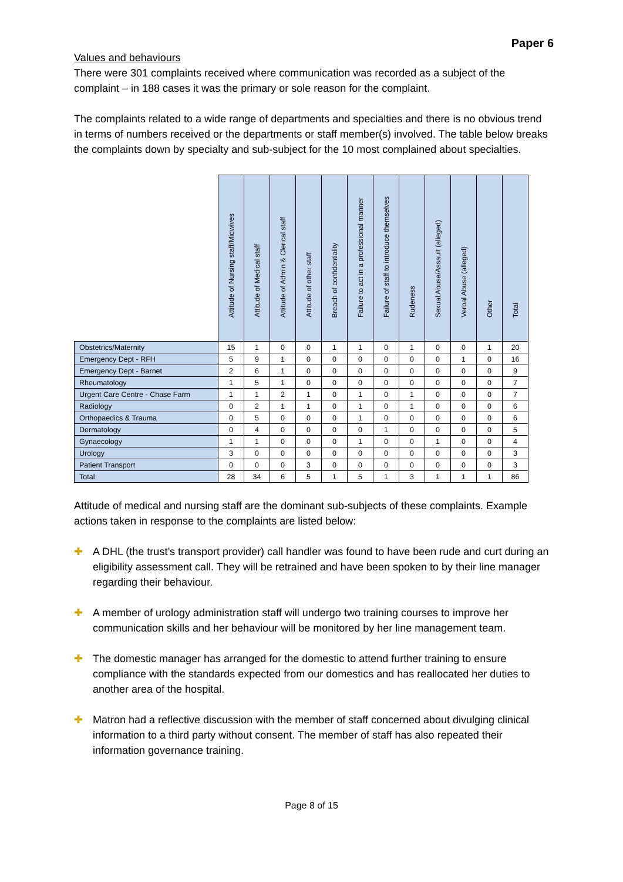Paper 6
Values and behaviours
There were 301 complaints received where communication was recorded as a subject of the complaint – in 188 cases it was the primary or sole reason for the complaint.
The complaints related to a wide range of departments and specialties and there is no obvious trend in terms of numbers received or the departments or staff member(s) involved. The table below breaks the complaints down by specialty and sub-subject for the 10 most complained about specialties.
| | Attitude of Nursing staff/Midwives | Attitude of Medical staff | Attitude of Admin & Clerical staff | Attitude of other staff | Breach of confidentiality | Failure to act in a professional manner | Failure of staff to introduce themselves | Rudeness | Sexual Abuse/Assault (alleged) | Verbal Abuse (alleged) | Other | Total |
| --- | --- | --- | --- | --- | --- | --- | --- | --- | --- | --- | --- | --- |
| Obstetrics/Maternity | 15 | 1 | 0 | 0 | 1 | 1 | 0 | 1 | 0 | 0 | 1 | 20 |
| Emergency Dept - RFH | 5 | 9 | 1 | 0 | 0 | 0 | 0 | 0 | 0 | 1 | 0 | 16 |
| Emergency Dept - Barnet | 2 | 6 | 1 | 0 | 0 | 0 | 0 | 0 | 0 | 0 | 0 | 9 |
| Rheumatology | 1 | 5 | 1 | 0 | 0 | 0 | 0 | 0 | 0 | 0 | 0 | 7 |
| Urgent Care Centre - Chase Farm | 1 | 1 | 2 | 1 | 0 | 1 | 0 | 1 | 0 | 0 | 0 | 7 |
| Radiology | 0 | 2 | 1 | 1 | 0 | 1 | 0 | 1 | 0 | 0 | 0 | 6 |
| Orthopaedics & Trauma | 0 | 5 | 0 | 0 | 0 | 1 | 0 | 0 | 0 | 0 | 0 | 6 |
| Dermatology | 0 | 4 | 0 | 0 | 0 | 0 | 1 | 0 | 0 | 0 | 0 | 5 |
| Gynaecology | 1 | 1 | 0 | 0 | 0 | 1 | 0 | 0 | 1 | 0 | 0 | 4 |
| Urology | 3 | 0 | 0 | 0 | 0 | 0 | 0 | 0 | 0 | 0 | 0 | 3 |
| Patient Transport | 0 | 0 | 0 | 3 | 0 | 0 | 0 | 0 | 0 | 0 | 0 | 3 |
| Total | 28 | 34 | 6 | 5 | 1 | 5 | 1 | 3 | 1 | 1 | 1 | 86 |
Attitude of medical and nursing staff are the dominant sub-subjects of these complaints. Example actions taken in response to the complaints are listed below:
✚ A DHL (the trust’s transport provider) call handler was found to have been rude and curt during an eligibility assessment call. They will be retrained and have been spoken to by their line manager regarding their behaviour.
✚ A member of urology administration staff will undergo two training courses to improve her communication skills and her behaviour will be monitored by her line management team.
✚ The domestic manager has arranged for the domestic to attend further training to ensure compliance with the standards expected from our domestics and has reallocated her duties to another area of the hospital.
✚ Matron had a reflective discussion with the member of staff concerned about divulging clinical information to a third party without consent. The member of staff has also repeated their information governance training.
Page 8 of 15